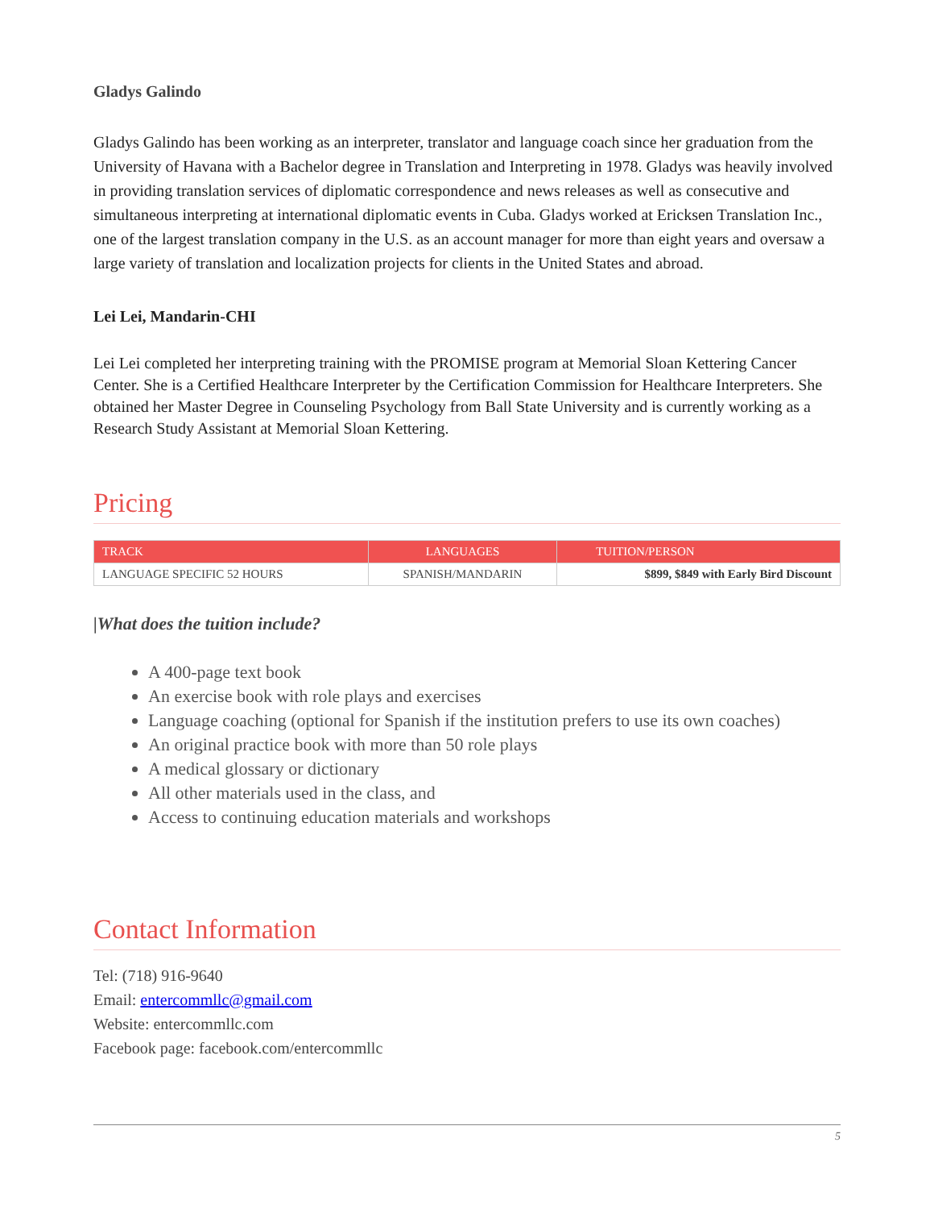Gladys Galindo
Gladys Galindo has been working as an interpreter, translator and language coach since her graduation from the University of Havana with a Bachelor degree in Translation and Interpreting in 1978. Gladys was heavily involved in providing translation services of diplomatic correspondence and news releases as well as consecutive and simultaneous interpreting at international diplomatic events in Cuba. Gladys worked at Ericksen Translation Inc., one of the largest translation company in the U.S. as an account manager for more than eight years and oversaw a large variety of translation and localization projects for clients in the United States and abroad.
Lei Lei, Mandarin-CHI
Lei Lei completed her interpreting training with the PROMISE program at Memorial Sloan Kettering Cancer Center. She is a Certified Healthcare Interpreter by the Certification Commission for Healthcare Interpreters. She obtained her Master Degree in Counseling Psychology from Ball State University and is currently working as a Research Study Assistant at Memorial Sloan Kettering.
Pricing
| TRACK | LANGUAGES | TUITION/PERSON |
| --- | --- | --- |
| LANGUAGE SPECIFIC 52 HOURS | SPANISH/MANDARIN | $899, $849 with Early Bird Discount |
|What does the tuition include?
A 400-page text book
An exercise book with role plays and exercises
Language coaching (optional for Spanish if the institution prefers to use its own coaches)
An original practice book with more than 50 role plays
A medical glossary or dictionary
All other materials used in the class, and
Access to continuing education materials and workshops
Contact Information
Tel: (718) 916-9640
Email: entercommllc@gmail.com
Website: entercommllc.com
Facebook page: facebook.com/entercommllc
5